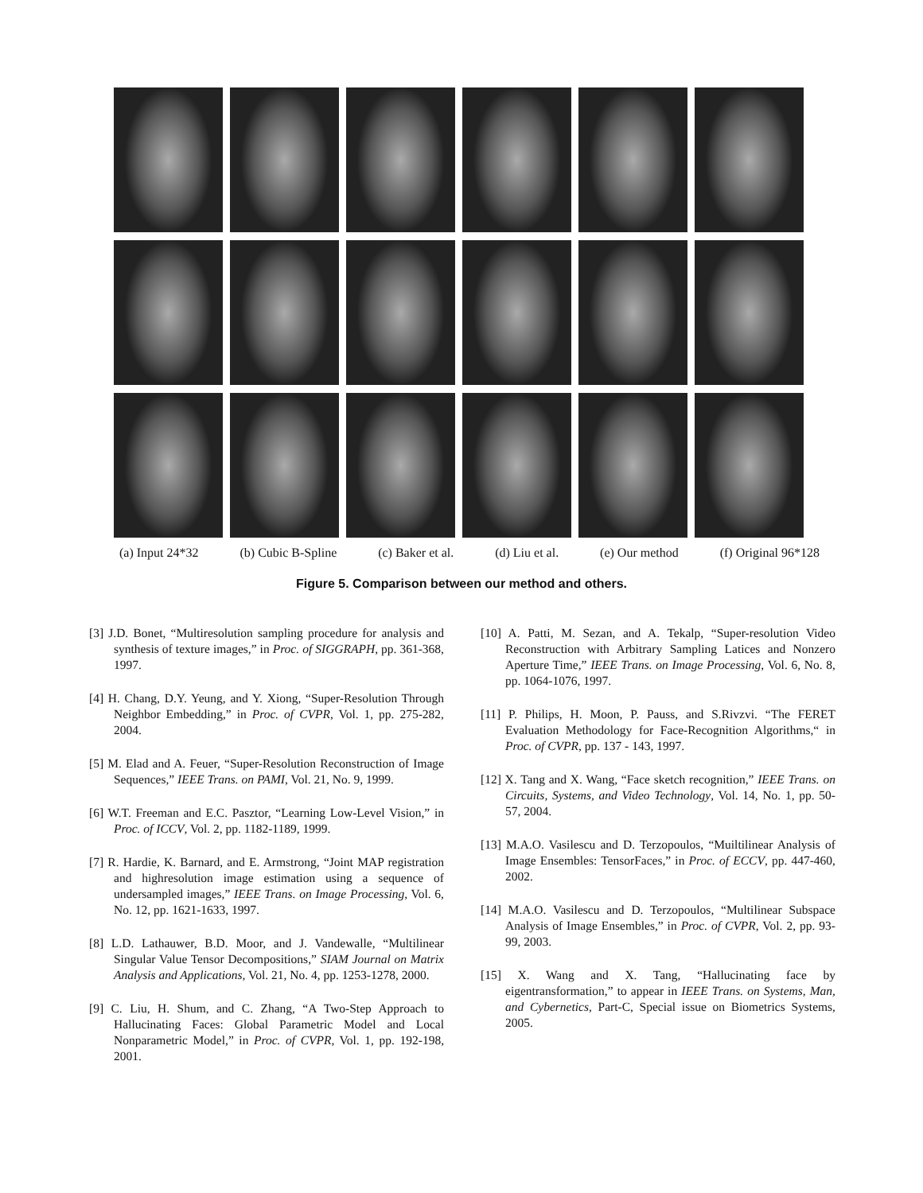(a) Input 24*32 (b) Cubic B-Spline (c) Baker et al. (d) Liu et al. (e) Our method (f) Original 96*128
Figure 5. Comparison between our method and others.
[3] J.D. Bonet, “Multiresolution sampling procedure for analysis and synthesis of texture images,” in Proc. of SIGGRAPH, pp. 361-368, 1997.
[4] H. Chang, D.Y. Yeung, and Y. Xiong, “Super-Resolution Through Neighbor Embedding,” in Proc. of CVPR, Vol. 1, pp. 275-282, 2004.
[5] M. Elad and A. Feuer, “Super-Resolution Reconstruction of Image Sequences,” IEEE Trans. on PAMI, Vol. 21, No. 9, 1999.
[6] W.T. Freeman and E.C. Pasztor, “Learning Low-Level Vision,” in Proc. of ICCV, Vol. 2, pp. 1182-1189, 1999.
[7] R. Hardie, K. Barnard, and E. Armstrong, “Joint MAP registration and highresolution image estimation using a sequence of undersampled images,” IEEE Trans. on Image Processing, Vol. 6, No. 12, pp. 1621-1633, 1997.
[8] L.D. Lathauwer, B.D. Moor, and J. Vandewalle, “Multilinear Singular Value Tensor Decompositions,” SIAM Journal on Matrix Analysis and Applications, Vol. 21, No. 4, pp. 1253-1278, 2000.
[9] C. Liu, H. Shum, and C. Zhang, “A Two-Step Approach to Hallucinating Faces: Global Parametric Model and Local Nonparametric Model,” in Proc. of CVPR, Vol. 1, pp. 192-198, 2001.
[10] A. Patti, M. Sezan, and A. Tekalp, “Super-resolution Video Reconstruction with Arbitrary Sampling Latices and Nonzero Aperture Time,” IEEE Trans. on Image Processing, Vol. 6, No. 8, pp. 1064-1076, 1997.
[11] P. Philips, H. Moon, P. Pauss, and S.Rivzvi. “The FERET Evaluation Methodology for Face-Recognition Algorithms,“ in Proc. of CVPR, pp. 137 - 143, 1997.
[12] X. Tang and X. Wang, “Face sketch recognition,” IEEE Trans. on Circuits, Systems, and Video Technology, Vol. 14, No. 1, pp. 50-57, 2004.
[13] M.A.O. Vasilescu and D. Terzopoulos, “Muiltilinear Analysis of Image Ensembles: TensorFaces,” in Proc. of ECCV, pp. 447-460, 2002.
[14] M.A.O. Vasilescu and D. Terzopoulos, “Multilinear Subspace Analysis of Image Ensembles,” in Proc. of CVPR, Vol. 2, pp. 93-99, 2003.
[15] X. Wang and X. Tang, “Hallucinating face by eigentransformation,” to appear in IEEE Trans. on Systems, Man, and Cybernetics, Part-C, Special issue on Biometrics Systems, 2005.